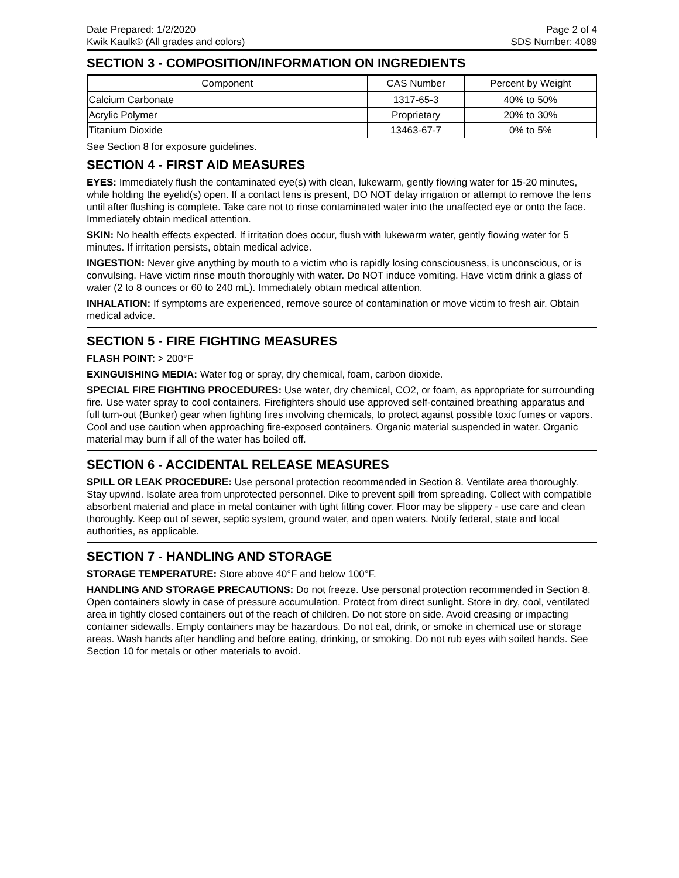Date Prepared: 1/2/2020 Page 2 of 4
Kwik Kaulk® (All grades and colors) SDS Number: 4089
SECTION 3 - COMPOSITION/INFORMATION ON INGREDIENTS
| Component | CAS Number | Percent by Weight |
| --- | --- | --- |
| Calcium Carbonate | 1317-65-3 | 40% to 50% |
| Acrylic Polymer | Proprietary | 20% to 30% |
| Titanium Dioxide | 13463-67-7 | 0% to 5% |
See Section 8 for exposure guidelines.
SECTION 4 - FIRST AID MEASURES
EYES: Immediately flush the contaminated eye(s) with clean, lukewarm, gently flowing water for 15-20 minutes, while holding the eyelid(s) open. If a contact lens is present, DO NOT delay irrigation or attempt to remove the lens until after flushing is complete. Take care not to rinse contaminated water into the unaffected eye or onto the face. Immediately obtain medical attention.
SKIN: No health effects expected. If irritation does occur, flush with lukewarm water, gently flowing water for 5 minutes. If irritation persists, obtain medical advice.
INGESTION: Never give anything by mouth to a victim who is rapidly losing consciousness, is unconscious, or is convulsing. Have victim rinse mouth thoroughly with water. Do NOT induce vomiting. Have victim drink a glass of water (2 to 8 ounces or 60 to 240 mL). Immediately obtain medical attention.
INHALATION: If symptoms are experienced, remove source of contamination or move victim to fresh air. Obtain medical advice.
SECTION 5 - FIRE FIGHTING MEASURES
FLASH POINT: > 200°F
EXINGUISHING MEDIA: Water fog or spray, dry chemical, foam, carbon dioxide.
SPECIAL FIRE FIGHTING PROCEDURES: Use water, dry chemical, CO2, or foam, as appropriate for surrounding fire. Use water spray to cool containers. Firefighters should use approved self-contained breathing apparatus and full turn-out (Bunker) gear when fighting fires involving chemicals, to protect against possible toxic fumes or vapors. Cool and use caution when approaching fire-exposed containers. Organic material suspended in water. Organic material may burn if all of the water has boiled off.
SECTION 6 - ACCIDENTAL RELEASE MEASURES
SPILL OR LEAK PROCEDURE: Use personal protection recommended in Section 8. Ventilate area thoroughly. Stay upwind. Isolate area from unprotected personnel. Dike to prevent spill from spreading. Collect with compatible absorbent material and place in metal container with tight fitting cover. Floor may be slippery - use care and clean thoroughly. Keep out of sewer, septic system, ground water, and open waters. Notify federal, state and local authorities, as applicable.
SECTION 7 - HANDLING AND STORAGE
STORAGE TEMPERATURE: Store above 40°F and below 100°F.
HANDLING AND STORAGE PRECAUTIONS: Do not freeze. Use personal protection recommended in Section 8. Open containers slowly in case of pressure accumulation. Protect from direct sunlight. Store in dry, cool, ventilated area in tightly closed containers out of the reach of children. Do not store on side. Avoid creasing or impacting container sidewalls. Empty containers may be hazardous. Do not eat, drink, or smoke in chemical use or storage areas. Wash hands after handling and before eating, drinking, or smoking. Do not rub eyes with soiled hands. See Section 10 for metals or other materials to avoid.